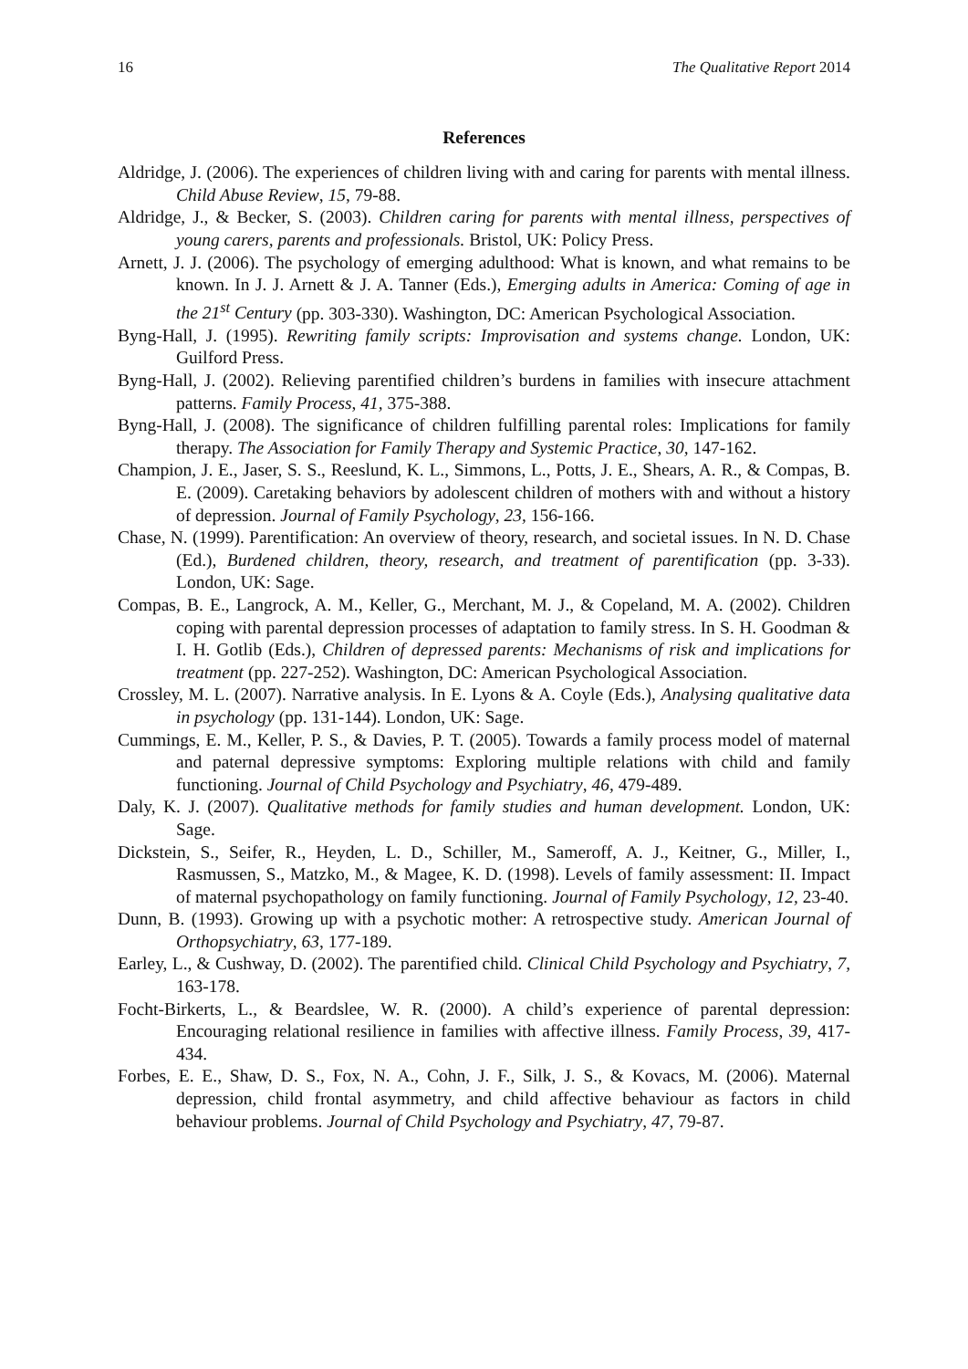16 The Qualitative Report 2014
References
Aldridge, J. (2006). The experiences of children living with and caring for parents with mental illness. Child Abuse Review, 15, 79-88.
Aldridge, J., & Becker, S. (2003). Children caring for parents with mental illness, perspectives of young carers, parents and professionals. Bristol, UK: Policy Press.
Arnett, J. J. (2006). The psychology of emerging adulthood: What is known, and what remains to be known. In J. J. Arnett & J. A. Tanner (Eds.), Emerging adults in America: Coming of age in the 21<sup>st</sup> Century (pp. 303-330). Washington, DC: American Psychological Association.
Byng-Hall, J. (1995). Rewriting family scripts: Improvisation and systems change. London, UK: Guilford Press.
Byng-Hall, J. (2002). Relieving parentified children’s burdens in families with insecure attachment patterns. Family Process, 41, 375-388.
Byng-Hall, J. (2008). The significance of children fulfilling parental roles: Implications for family therapy. The Association for Family Therapy and Systemic Practice, 30, 147-162.
Champion, J. E., Jaser, S. S., Reeslund, K. L., Simmons, L., Potts, J. E., Shears, A. R., & Compas, B. E. (2009). Caretaking behaviors by adolescent children of mothers with and without a history of depression. Journal of Family Psychology, 23, 156-166.
Chase, N. (1999). Parentification: An overview of theory, research, and societal issues. In N. D. Chase (Ed.), Burdened children, theory, research, and treatment of parentification (pp. 3-33). London, UK: Sage.
Compas, B. E., Langrock, A. M., Keller, G., Merchant, M. J., & Copeland, M. A. (2002). Children coping with parental depression processes of adaptation to family stress. In S. H. Goodman & I. H. Gotlib (Eds.), Children of depressed parents: Mechanisms of risk and implications for treatment (pp. 227-252). Washington, DC: American Psychological Association.
Crossley, M. L. (2007). Narrative analysis. In E. Lyons & A. Coyle (Eds.), Analysing qualitative data in psychology (pp. 131-144). London, UK: Sage.
Cummings, E. M., Keller, P. S., & Davies, P. T. (2005). Towards a family process model of maternal and paternal depressive symptoms: Exploring multiple relations with child and family functioning. Journal of Child Psychology and Psychiatry, 46, 479-489.
Daly, K. J. (2007). Qualitative methods for family studies and human development. London, UK: Sage.
Dickstein, S., Seifer, R., Heyden, L. D., Schiller, M., Sameroff, A. J., Keitner, G., Miller, I., Rasmussen, S., Matzko, M., & Magee, K. D. (1998). Levels of family assessment: II. Impact of maternal psychopathology on family functioning. Journal of Family Psychology, 12, 23-40.
Dunn, B. (1993). Growing up with a psychotic mother: A retrospective study. American Journal of Orthopsychiatry, 63, 177-189.
Earley, L., & Cushway, D. (2002). The parentified child. Clinical Child Psychology and Psychiatry, 7, 163-178.
Focht-Birkerts, L., & Beardslee, W. R. (2000). A child’s experience of parental depression: Encouraging relational resilience in families with affective illness. Family Process, 39, 417-434.
Forbes, E. E., Shaw, D. S., Fox, N. A., Cohn, J. F., Silk, J. S., & Kovacs, M. (2006). Maternal depression, child frontal asymmetry, and child affective behaviour as factors in child behaviour problems. Journal of Child Psychology and Psychiatry, 47, 79-87.